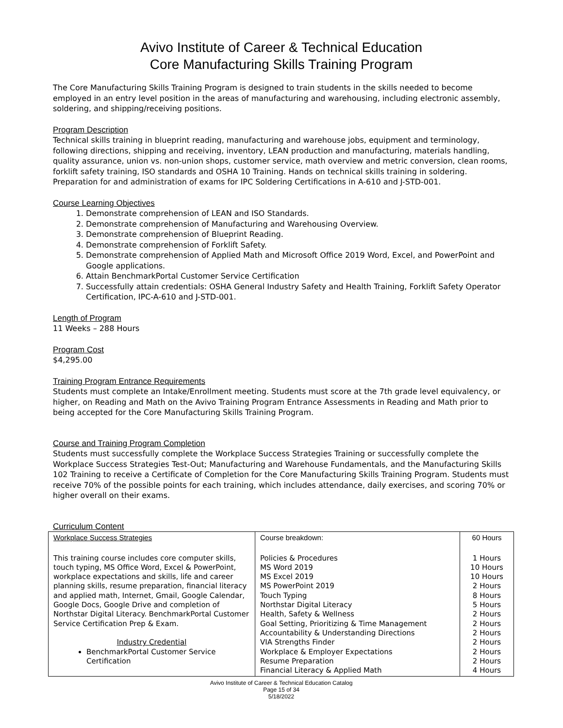Avivo Institute of Career & Technical Education
Core Manufacturing Skills Training Program
The Core Manufacturing Skills Training Program is designed to train students in the skills needed to become employed in an entry level position in the areas of manufacturing and warehousing, including electronic assembly, soldering, and shipping/receiving positions.
Program Description
Technical skills training in blueprint reading, manufacturing and warehouse jobs, equipment and terminology, following directions, shipping and receiving, inventory, LEAN production and manufacturing, materials handling, quality assurance, union vs. non-union shops, customer service, math overview and metric conversion, clean rooms, forklift safety training, ISO standards and OSHA 10 Training. Hands on technical skills training in soldering. Preparation for and administration of exams for IPC Soldering Certifications in A-610 and J-STD-001.
Course Learning Objectives
1. Demonstrate comprehension of LEAN and ISO Standards.
2. Demonstrate comprehension of Manufacturing and Warehousing Overview.
3. Demonstrate comprehension of Blueprint Reading.
4. Demonstrate comprehension of Forklift Safety.
5. Demonstrate comprehension of Applied Math and Microsoft Office 2019 Word, Excel, and PowerPoint and Google applications.
6. Attain BenchmarkPortal Customer Service Certification
7. Successfully attain credentials: OSHA General Industry Safety and Health Training, Forklift Safety Operator Certification, IPC-A-610 and J-STD-001.
Length of Program
11 Weeks – 288 Hours
Program Cost
$4,295.00
Training Program Entrance Requirements
Students must complete an Intake/Enrollment meeting. Students must score at the 7th grade level equivalency, or higher, on Reading and Math on the Avivo Training Program Entrance Assessments in Reading and Math prior to being accepted for the Core Manufacturing Skills Training Program.
Course and Training Program Completion
Students must successfully complete the Workplace Success Strategies Training or successfully complete the Workplace Success Strategies Test-Out; Manufacturing and Warehouse Fundamentals, and the Manufacturing Skills 102 Training to receive a Certificate of Completion for the Core Manufacturing Skills Training Program. Students must receive 70% of the possible points for each training, which includes attendance, daily exercises, and scoring 70% or higher overall on their exams.
Curriculum Content
| Workplace Success Strategies | Course breakdown: | 60 Hours |
| --- | --- | --- |
| This training course includes core computer skills, touch typing, MS Office Word, Excel & PowerPoint, workplace expectations and skills, life and career planning skills, resume preparation, financial literacy and applied math, Internet, Gmail, Google Calendar, Google Docs, Google Drive and completion of Northstar Digital Literacy. BenchmarkPortal Customer Service Certification Prep & Exam. Industry Credential BenchmarkPortal Customer Service Certification | Policies & Procedures MS Word 2019 MS Excel 2019 MS PowerPoint 2019 Touch Typing Northstar Digital Literacy Health, Safety & Wellness Goal Setting, Prioritizing & Time Management Accountability & Understanding Directions VIA Strengths Finder Workplace & Employer Expectations Resume Preparation Financial Literacy & Applied Math | 1 Hours 10 Hours 10 Hours 2 Hours 8 Hours 5 Hours 2 Hours 2 Hours 2 Hours 2 Hours 2 Hours 2 Hours 4 Hours |
Avivo Institute of Career & Technical Education Catalog
Page 15 of 34
5/18/2022